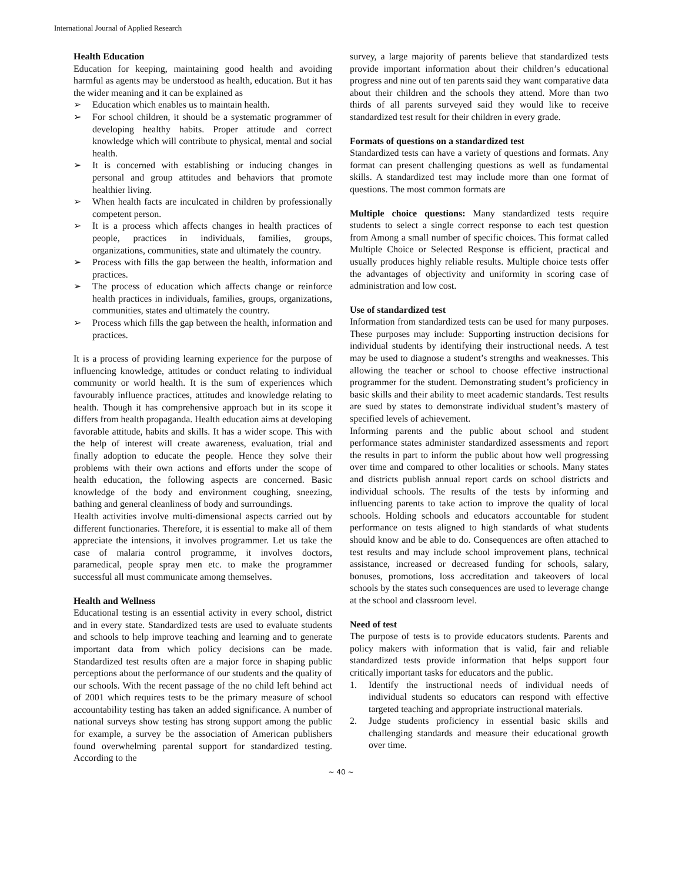International Journal of Applied Research
Health Education
Education for keeping, maintaining good health and avoiding harmful as agents may be understood as health, education. But it has the wider meaning and it can be explained as
➢ Education which enables us to maintain health.
➢ For school children, it should be a systematic programmer of developing healthy habits. Proper attitude and correct knowledge which will contribute to physical, mental and social health.
➢ It is concerned with establishing or inducing changes in personal and group attitudes and behaviors that promote healthier living.
➢ When health facts are inculcated in children by professionally competent person.
➢ It is a process which affects changes in health practices of people, practices in individuals, families, groups, organizations, communities, state and ultimately the country.
➢ Process with fills the gap between the health, information and practices.
➢ The process of education which affects change or reinforce health practices in individuals, families, groups, organizations, communities, states and ultimately the country.
➢ Process which fills the gap between the health, information and practices.
It is a process of providing learning experience for the purpose of influencing knowledge, attitudes or conduct relating to individual community or world health. It is the sum of experiences which favourably influence practices, attitudes and knowledge relating to health. Though it has comprehensive approach but in its scope it differs from health propaganda. Health education aims at developing favorable attitude, habits and skills. It has a wider scope. This with the help of interest will create awareness, evaluation, trial and finally adoption to educate the people. Hence they solve their problems with their own actions and efforts under the scope of health education, the following aspects are concerned. Basic knowledge of the body and environment coughing, sneezing, bathing and general cleanliness of body and surroundings.
Health activities involve multi-dimensional aspects carried out by different functionaries. Therefore, it is essential to make all of them appreciate the intensions, it involves programmer. Let us take the case of malaria control programme, it involves doctors, paramedical, people spray men etc. to make the programmer successful all must communicate among themselves.
Health and Wellness
Educational testing is an essential activity in every school, district and in every state. Standardized tests are used to evaluate students and schools to help improve teaching and learning and to generate important data from which policy decisions can be made. Standardized test results often are a major force in shaping public perceptions about the performance of our students and the quality of our schools. With the recent passage of the no child left behind act of 2001 which requires tests to be the primary measure of school accountability testing has taken an added significance. A number of national surveys show testing has strong support among the public for example, a survey be the association of American publishers found overwhelming parental support for standardized testing. According to the
survey, a large majority of parents believe that standardized tests provide important information about their children’s educational progress and nine out of ten parents said they want comparative data about their children and the schools they attend. More than two thirds of all parents surveyed said they would like to receive standardized test result for their children in every grade.
Formats of questions on a standardized test
Standardized tests can have a variety of questions and formats. Any format can present challenging questions as well as fundamental skills. A standardized test may include more than one format of questions. The most common formats are
Multiple choice questions: Many standardized tests require students to select a single correct response to each test question from Among a small number of specific choices. This format called Multiple Choice or Selected Response is efficient, practical and usually produces highly reliable results. Multiple choice tests offer the advantages of objectivity and uniformity in scoring case of administration and low cost.
Use of standardized test
Information from standardized tests can be used for many purposes. These purposes may include: Supporting instruction decisions for individual students by identifying their instructional needs. A test may be used to diagnose a student’s strengths and weaknesses. This allowing the teacher or school to choose effective instructional programmer for the student. Demonstrating student’s proficiency in basic skills and their ability to meet academic standards. Test results are sued by states to demonstrate individual student’s mastery of specified levels of achievement.
Informing parents and the public about school and student performance states administer standardized assessments and report the results in part to inform the public about how well progressing over time and compared to other localities or schools. Many states and districts publish annual report cards on school districts and individual schools. The results of the tests by informing and influencing parents to take action to improve the quality of local schools. Holding schools and educators accountable for student performance on tests aligned to high standards of what students should know and be able to do. Consequences are often attached to test results and may include school improvement plans, technical assistance, increased or decreased funding for schools, salary, bonuses, promotions, loss accreditation and takeovers of local schools by the states such consequences are used to leverage change at the school and classroom level.
Need of test
The purpose of tests is to provide educators students. Parents and policy makers with information that is valid, fair and reliable standardized tests provide information that helps support four critically important tasks for educators and the public.
1. Identify the instructional needs of individual needs of individual students so educators can respond with effective targeted teaching and appropriate instructional materials.
2. Judge students proficiency in essential basic skills and challenging standards and measure their educational growth over time.
~ 40 ~